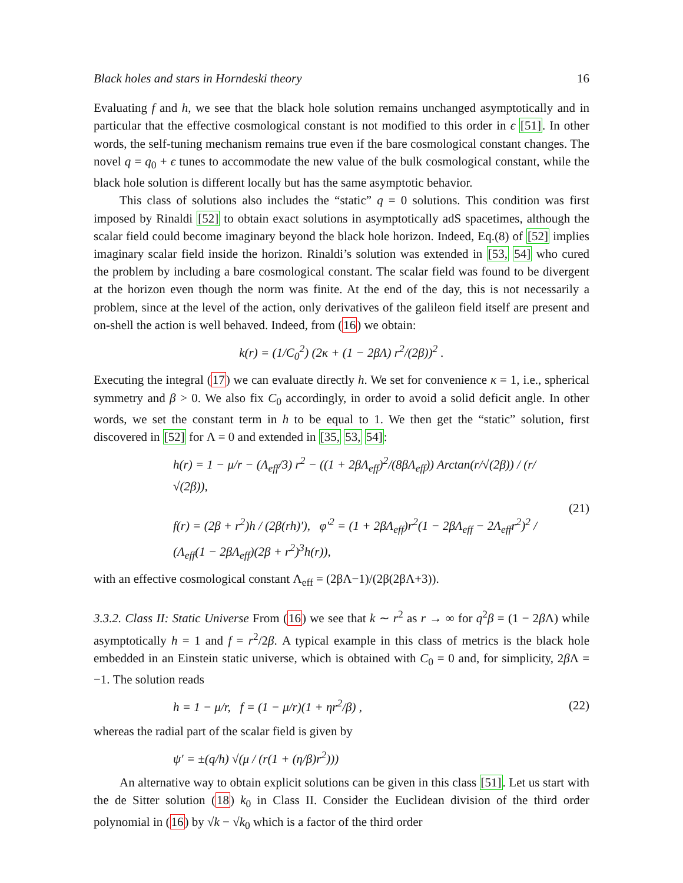Black holes and stars in Horndeski theory 16
Evaluating f and h, we see that the black hole solution remains unchanged asymptotically and in particular that the effective cosmological constant is not modified to this order in ϵ [51]. In other words, the self-tuning mechanism remains true even if the bare cosmological constant changes. The novel q = q<sub>0</sub> + ϵ tunes to accommodate the new value of the bulk cosmological constant, while the black hole solution is different locally but has the same asymptotic behavior.
This class of solutions also includes the “static” q = 0 solutions. This condition was first imposed by Rinaldi [52] to obtain exact solutions in asymptotically adS spacetimes, although the scalar field could become imaginary beyond the black hole horizon. Indeed, Eq.(8) of [52] implies imaginary scalar field inside the horizon. Rinaldi’s solution was extended in [53, 54] who cured the problem by including a bare cosmological constant. The scalar field was found to be divergent at the horizon even though the norm was finite. At the end of the day, this is not necessarily a problem, since at the level of the action, only derivatives of the galileon field itself are present and on-shell the action is well behaved. Indeed, from (16) we obtain:
k(r) = (1/C<sub>0</sub><sup>2</sup>) (2κ + (1 − 2βΛ) r<sup>2</sup>/(2β))<sup>2</sup> .
Executing the integral (17) we can evaluate directly h. We set for convenience κ = 1, i.e., spherical symmetry and β > 0. We also fix C<sub>0</sub> accordingly, in order to avoid a solid deficit angle. In other words, we set the constant term in h to be equal to 1. We then get the “static” solution, first discovered in [52] for Λ = 0 and extended in [35, 53, 54]:
h(r) = 1 − μ/r − (Λ<sub>eff</sub>/3) r<sup>2</sup> − ((1 + 2βΛ<sub>eff</sub>)<sup>2</sup>/(8βΛ<sub>eff</sub>)) Arctan(r/√(2β)) / (r/√(2β)),
f(r) = (2β + r<sup>2</sup>)h / (2β(rh)′), φ′<sup>2</sup> = (1 + 2βΛ<sub>eff</sub>)r<sup>2</sup>(1 − 2βΛ<sub>eff</sub> − 2Λ<sub>eff</sub>r<sup>2</sup>)<sup>2</sup> / (Λ<sub>eff</sub>(1 − 2βΛ<sub>eff</sub>)(2β + r<sup>2</sup>)<sup>3</sup>h(r)),
(21)
with an effective cosmological constant Λ<sub>eff</sub> = (2βΛ−1)/(2β(2βΛ+3)).
3.3.2. Class II: Static Universe From (16) we see that k ∼ r<sup>2</sup> as r → ∞ for q<sup>2</sup>β = (1 − 2β Λ) while asymptotically h = 1 and f = r<sup>2</sup>/2β. A typical example in this class of metrics is the black hole embedded in an Einstein static universe, which is obtained with C<sub>0</sub> = 0 and, for simplicity, 2β Λ = −1. The solution reads
h = 1 − μ/r, f = (1 − μ/r)(1 + ηr<sup>2</sup>/β) ,
(22)
whereas the radial part of the scalar field is given by
ψ′ = ±(q/h) √(μ / (r(1 + (η/β)r<sup>2</sup>)))
An alternative way to obtain explicit solutions can be given in this class [51]. Let us start with the de Sitter solution (18) k<sub>0</sub> in Class II. Consider the Euclidean division of the third order polynomial in (16) by √k − √k<sub>0</sub> which is a factor of the third order